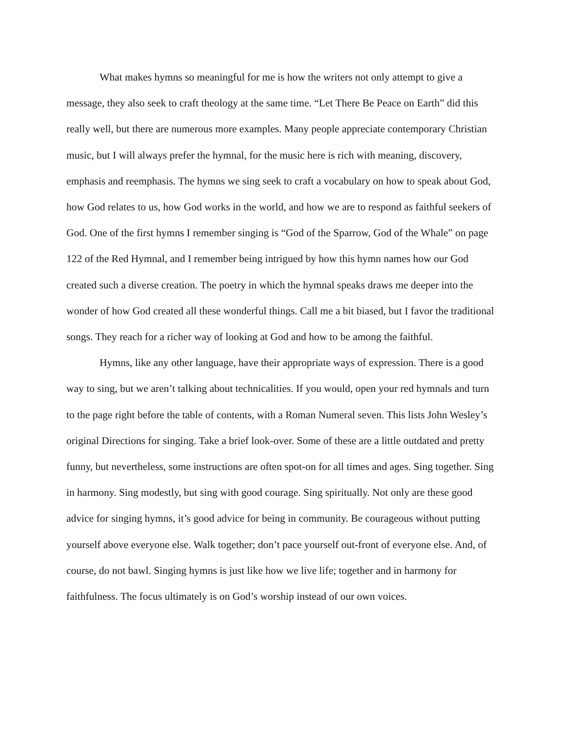What makes hymns so meaningful for me is how the writers not only attempt to give a message, they also seek to craft theology at the same time. “Let There Be Peace on Earth” did this really well, but there are numerous more examples. Many people appreciate contemporary Christian music, but I will always prefer the hymnal, for the music here is rich with meaning, discovery, emphasis and reemphasis. The hymns we sing seek to craft a vocabulary on how to speak about God, how God relates to us, how God works in the world, and how we are to respond as faithful seekers of God. One of the first hymns I remember singing is “God of the Sparrow, God of the Whale” on page 122 of the Red Hymnal, and I remember being intrigued by how this hymn names how our God created such a diverse creation. The poetry in which the hymnal speaks draws me deeper into the wonder of how God created all these wonderful things. Call me a bit biased, but I favor the traditional songs. They reach for a richer way of looking at God and how to be among the faithful.
Hymns, like any other language, have their appropriate ways of expression. There is a good way to sing, but we aren’t talking about technicalities. If you would, open your red hymnals and turn to the page right before the table of contents, with a Roman Numeral seven. This lists John Wesley’s original Directions for singing. Take a brief look-over. Some of these are a little outdated and pretty funny, but nevertheless, some instructions are often spot-on for all times and ages. Sing together. Sing in harmony. Sing modestly, but sing with good courage. Sing spiritually. Not only are these good advice for singing hymns, it’s good advice for being in community. Be courageous without putting yourself above everyone else. Walk together; don’t pace yourself out-front of everyone else. And, of course, do not bawl. Singing hymns is just like how we live life; together and in harmony for faithfulness. The focus ultimately is on God’s worship instead of our own voices.